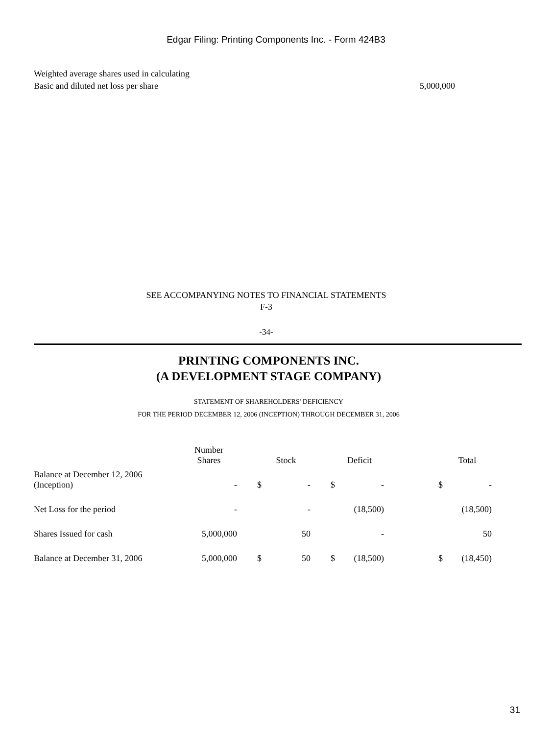Edgar Filing: Printing Components Inc. - Form 424B3
Weighted average shares used in calculating
Basic and diluted net loss per share
5,000,000
SEE ACCOMPANYING NOTES TO FINANCIAL STATEMENTS
F-3
-34-
PRINTING COMPONENTS INC.
(A DEVELOPMENT STAGE COMPANY)
STATEMENT OF SHAREHOLDERS' DEFICIENCY
FOR THE PERIOD DECEMBER 12, 2006 (INCEPTION) THROUGH DECEMBER 31, 2006
| | Number Shares | | Stock | | Deficit | | Total |
| --- | --- | --- | --- | --- | --- | --- | --- |
| Balance at December 12, 2006 (Inception) | - | $ | - | $ | - | $ | - |
| Net Loss for the period | - | | - | | (18,500) | | (18,500) |
| Shares Issued for cash | 5,000,000 | | 50 | | - | | 50 |
| Balance at December 31, 2006 | 5,000,000 | $ | 50 | $ | (18,500) | $ | (18,450) |
31